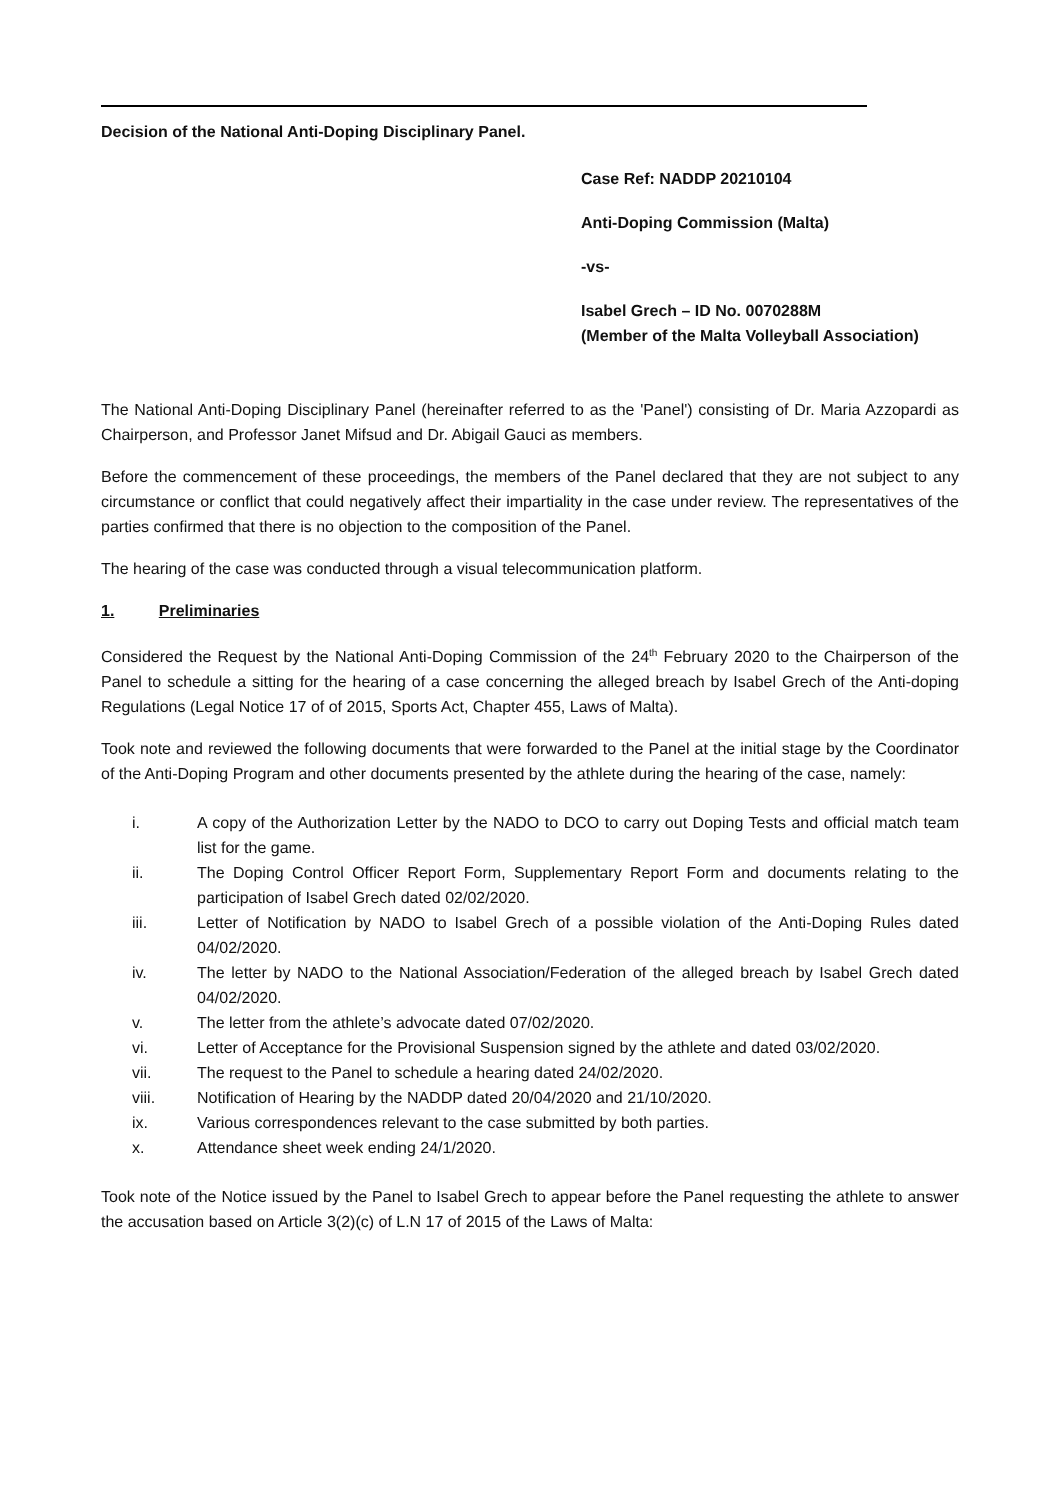Decision of the National Anti-Doping Disciplinary Panel.
Case Ref: NADDP 20210104
Anti-Doping Commission (Malta)
-vs-
Isabel Grech – ID No. 0070288M
(Member of the Malta Volleyball Association)
The National Anti-Doping Disciplinary Panel (hereinafter referred to as the 'Panel') consisting of Dr. Maria Azzopardi as Chairperson, and Professor Janet Mifsud and Dr. Abigail Gauci as members.
Before the commencement of these proceedings, the members of the Panel declared that they are not subject to any circumstance or conflict that could negatively affect their impartiality in the case under review. The representatives of the parties confirmed that there is no objection to the composition of the Panel.
The hearing of the case was conducted through a visual telecommunication platform.
1. Preliminaries
Considered the Request by the National Anti-Doping Commission of the 24<sup>th</sup> February 2020 to the Chairperson of the Panel to schedule a sitting for the hearing of a case concerning the alleged breach by Isabel Grech of the Anti-doping Regulations (Legal Notice 17 of of 2015, Sports Act, Chapter 455, Laws of Malta).
Took note and reviewed the following documents that were forwarded to the Panel at the initial stage by the Coordinator of the Anti-Doping Program and other documents presented by the athlete during the hearing of the case, namely:
i. A copy of the Authorization Letter by the NADO to DCO to carry out Doping Tests and official match team list for the game.
ii. The Doping Control Officer Report Form, Supplementary Report Form and documents relating to the participation of Isabel Grech dated 02/02/2020.
iii. Letter of Notification by NADO to Isabel Grech of a possible violation of the Anti-Doping Rules dated 04/02/2020.
iv. The letter by NADO to the National Association/Federation of the alleged breach by Isabel Grech dated 04/02/2020.
v. The letter from the athlete’s advocate dated 07/02/2020.
vi. Letter of Acceptance for the Provisional Suspension signed by the athlete and dated 03/02/2020.
vii. The request to the Panel to schedule a hearing dated 24/02/2020.
viii. Notification of Hearing by the NADDP dated 20/04/2020 and 21/10/2020.
ix. Various correspondences relevant to the case submitted by both parties.
x. Attendance sheet week ending 24/1/2020.
Took note of the Notice issued by the Panel to Isabel Grech to appear before the Panel requesting the athlete to answer the accusation based on Article 3(2)(c) of L.N 17 of 2015 of the Laws of Malta: